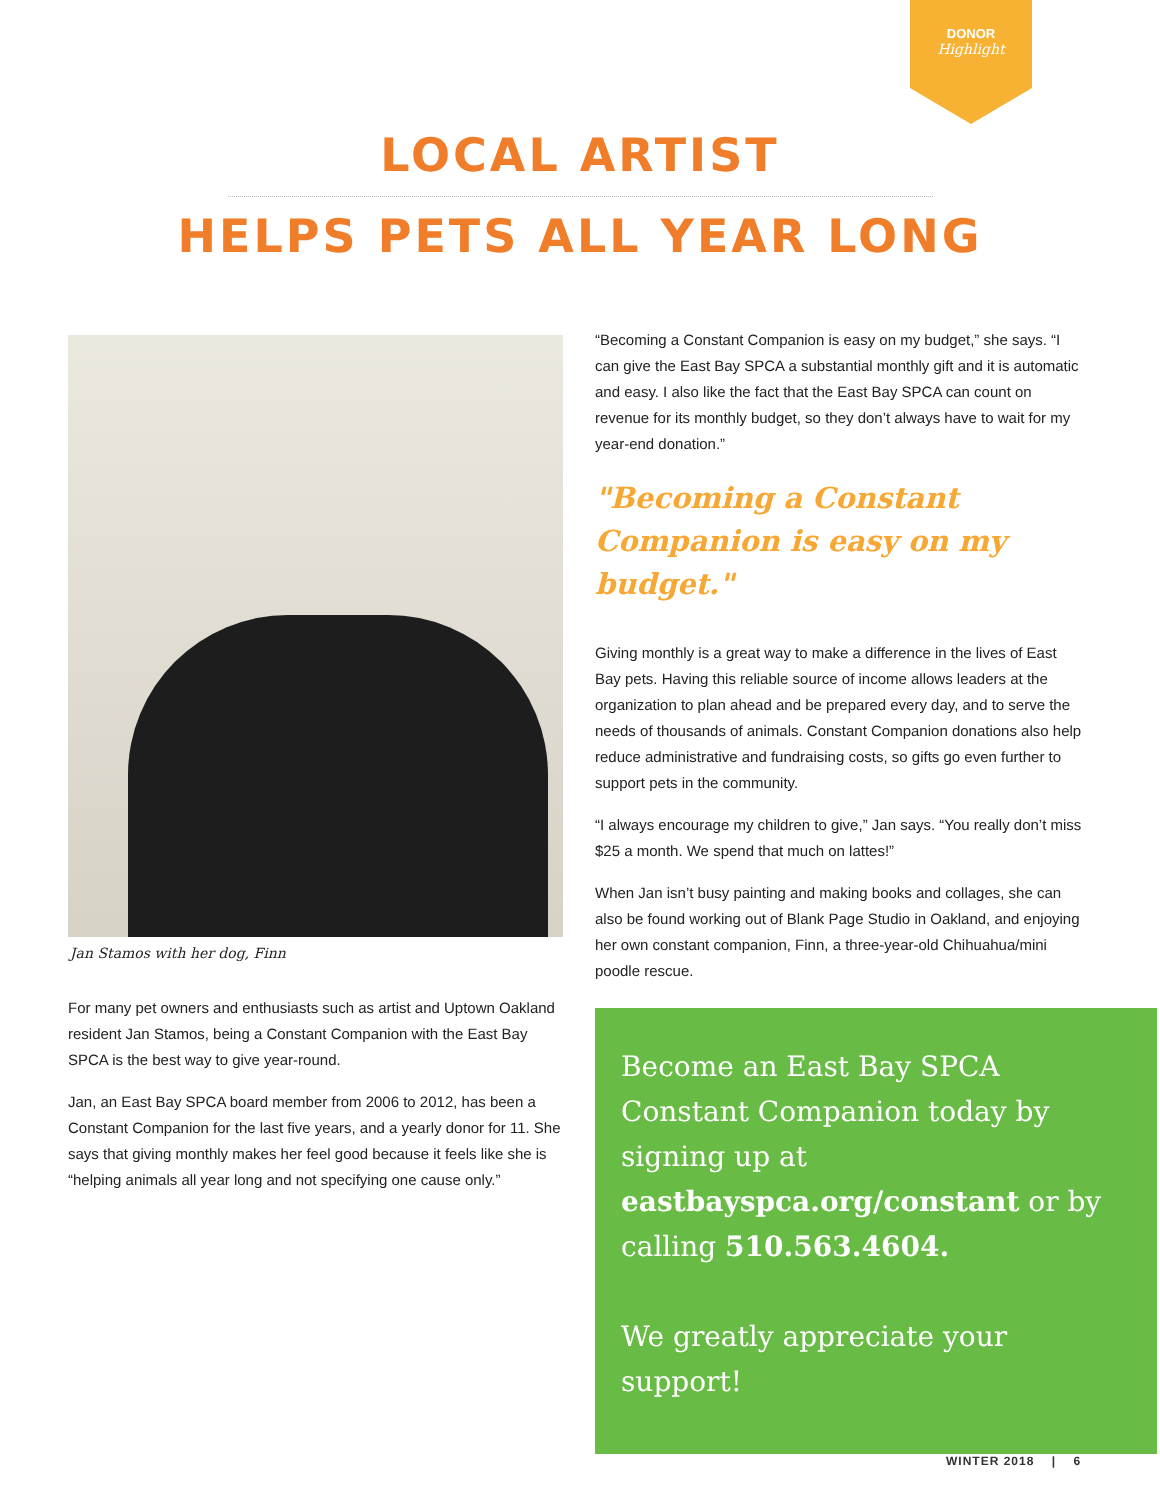DONOR
Highlight
LOCAL ARTIST
HELPS PETS ALL YEAR LONG
Jan Stamos with her dog, Finn
For many pet owners and enthusiasts such as artist and Uptown Oakland resident Jan Stamos, being a Constant Companion with the East Bay SPCA is the best way to give year-round.
Jan, an East Bay SPCA board member from 2006 to 2012, has been a Constant Companion for the last five years, and a yearly donor for 11. She says that giving monthly makes her feel good because it feels like she is “helping animals all year long and not specifying one cause only.”
“Becoming a Constant Companion is easy on my budget,” she says. “I can give the East Bay SPCA a substantial monthly gift and it is automatic and easy. I also like the fact that the East Bay SPCA can count on revenue for its monthly budget, so they don’t always have to wait for my year-end donation.”
"Becoming a Constant Companion is easy on my budget."
Giving monthly is a great way to make a difference in the lives of East Bay pets. Having this reliable source of income allows leaders at the organization to plan ahead and be prepared every day, and to serve the needs of thousands of animals. Constant Companion donations also help reduce administrative and fundraising costs, so gifts go even further to support pets in the community.
“I always encourage my children to give,” Jan says. “You really don’t miss $25 a month. We spend that much on lattes!”
When Jan isn’t busy painting and making books and collages, she can also be found working out of Blank Page Studio in Oakland, and enjoying her own constant companion, Finn, a three-year-old Chihuahua/mini poodle rescue.
Become an East Bay SPCA Constant Companion today by signing up at eastbayspca.org/constant or by calling 510.563.4604.
We greatly appreciate your support!
WINTER 2018 | 6